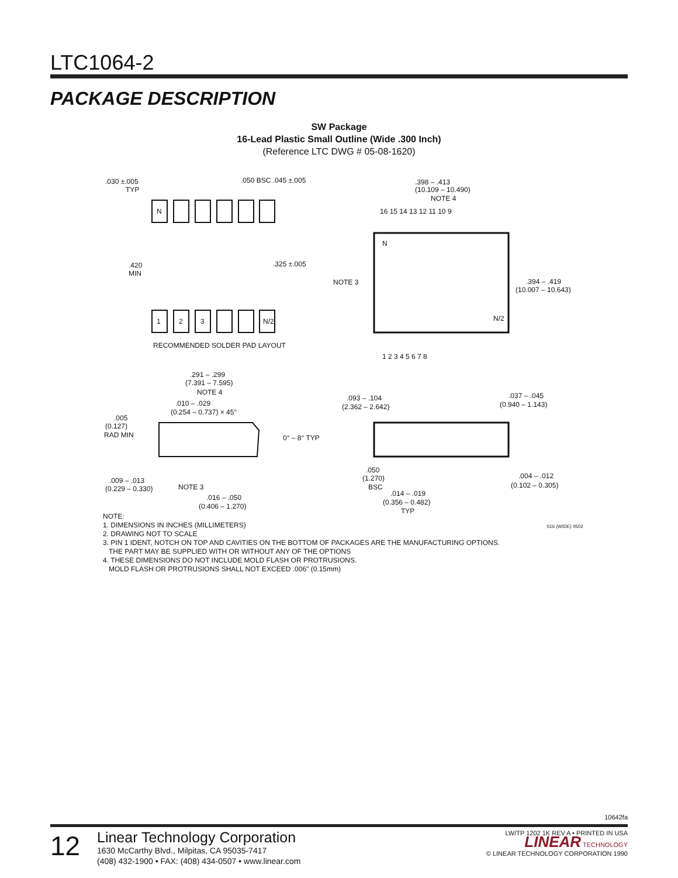LTC1064-2
PACKAGE DESCRIPTION
SW Package
16-Lead Plastic Small Outline (Wide .300 Inch)
(Reference LTC DWG # 05-08-1620)
N
1
2
3
N/2
.030 ±.005
TYP
.050 BSC .045 ±.005
.420
MIN
.325 ±.005
RECOMMENDED SOLDER PAD LAYOUT
.398 – .413
(10.109 – 10.490)
NOTE 4
16 15 14 13 12 11 10 9
N
N/2
NOTE 3
.394 – .419
(10.007 – 10.643)
1 2 3 4 5 6 7 8
.291 – .299
(7.391 – 7.595)
NOTE 4
.010 – .029
(0.254 – 0.737) × 45°
.005
(0.127)
RAD MIN
0° – 8° TYP
.009 – .013
(0.229 – 0.330)
NOTE 3
.016 – .050
(0.406 – 1.270)
.093 – .104
(2.362 – 2.642)
.037 – .045
(0.940 – 1.143)
.050
(1.270)
BSC
.004 – .012
(0.102 – 0.305)
.014 – .019
(0.356 – 0.482)
TYP
NOTE:
1. DIMENSIONS IN INCHES (MILLIMETERS)
2. DRAWING NOT TO SCALE
3. PIN 1 IDENT, NOTCH ON TOP AND CAVITIES ON THE BOTTOM OF PACKAGES ARE THE MANUFACTURING OPTIONS.
THE PART MAY BE SUPPLIED WITH OR WITHOUT ANY OF THE OPTIONS
4. THESE DIMENSIONS DO NOT INCLUDE MOLD FLASH OR PROTRUSIONS.
MOLD FLASH OR PROTRUSIONS SHALL NOT EXCEED .006" (0.15mm)
S16 (WIDE) 0502
10642fa
12
Linear Technology Corporation
1630 McCarthy Blvd., Milpitas, CA 95035-7417
(408) 432-1900 • FAX: (408) 434-0507 • www.linear.com
LW/TP 1202 1K REV A • PRINTED IN USA
LINEAR TECHNOLOGY
© LINEAR TECHNOLOGY CORPORATION 1990